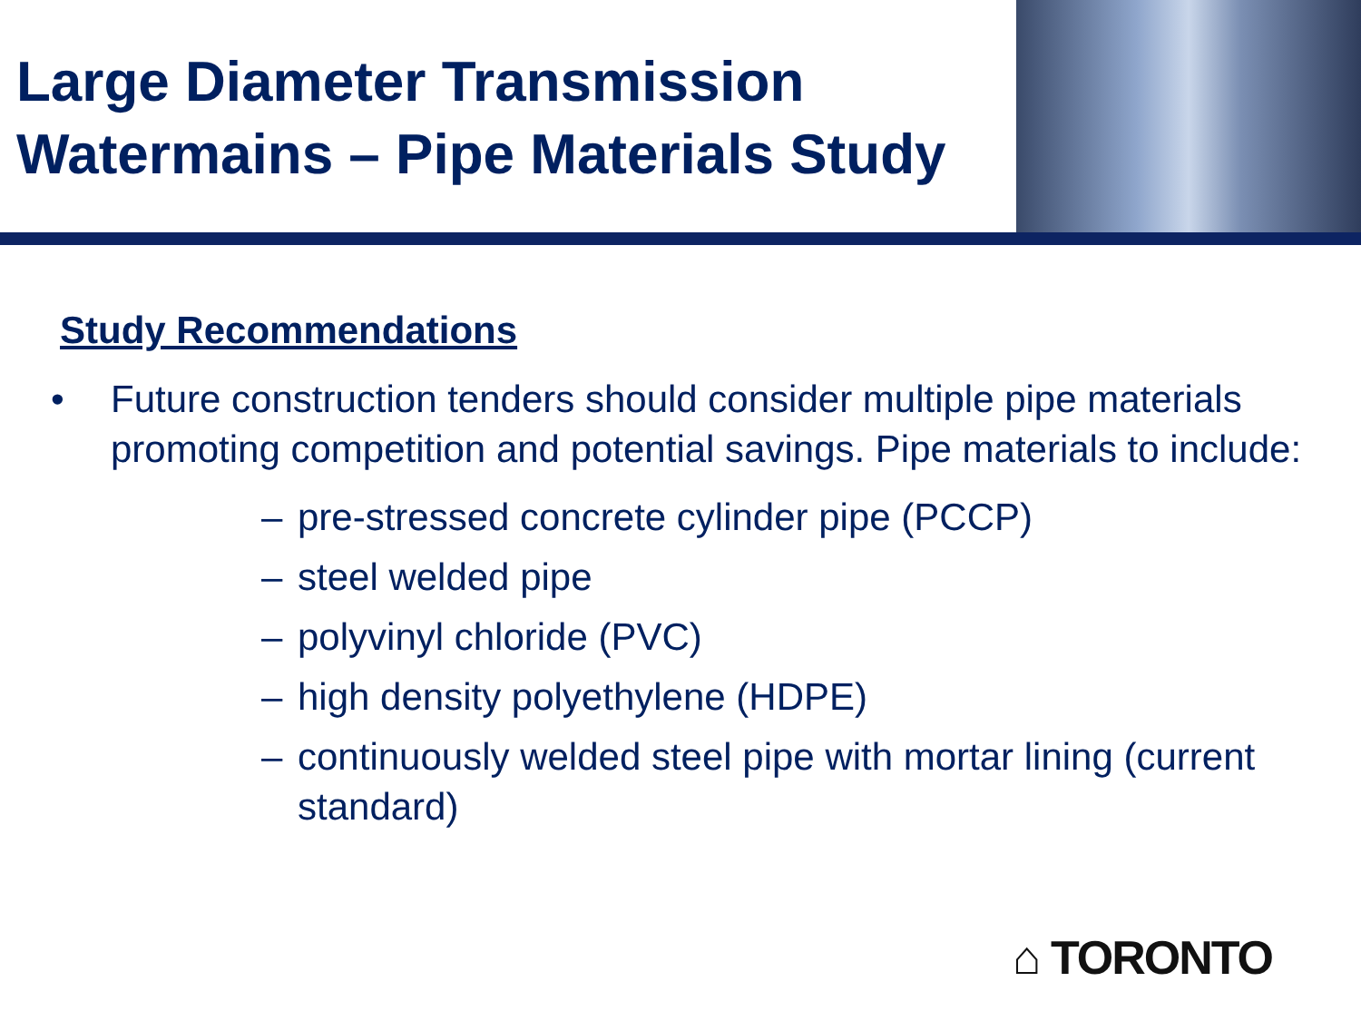Large Diameter Transmission Watermains – Pipe Materials Study
Study Recommendations
• Future construction tenders should consider multiple pipe materials promoting competition and potential savings. Pipe materials to include:
– pre-stressed concrete cylinder pipe (PCCP)
– steel welded pipe
– polyvinyl chloride (PVC)
– high density polyethylene (HDPE)
– continuously welded steel pipe with mortar lining (current standard)
⌂ TORONTO